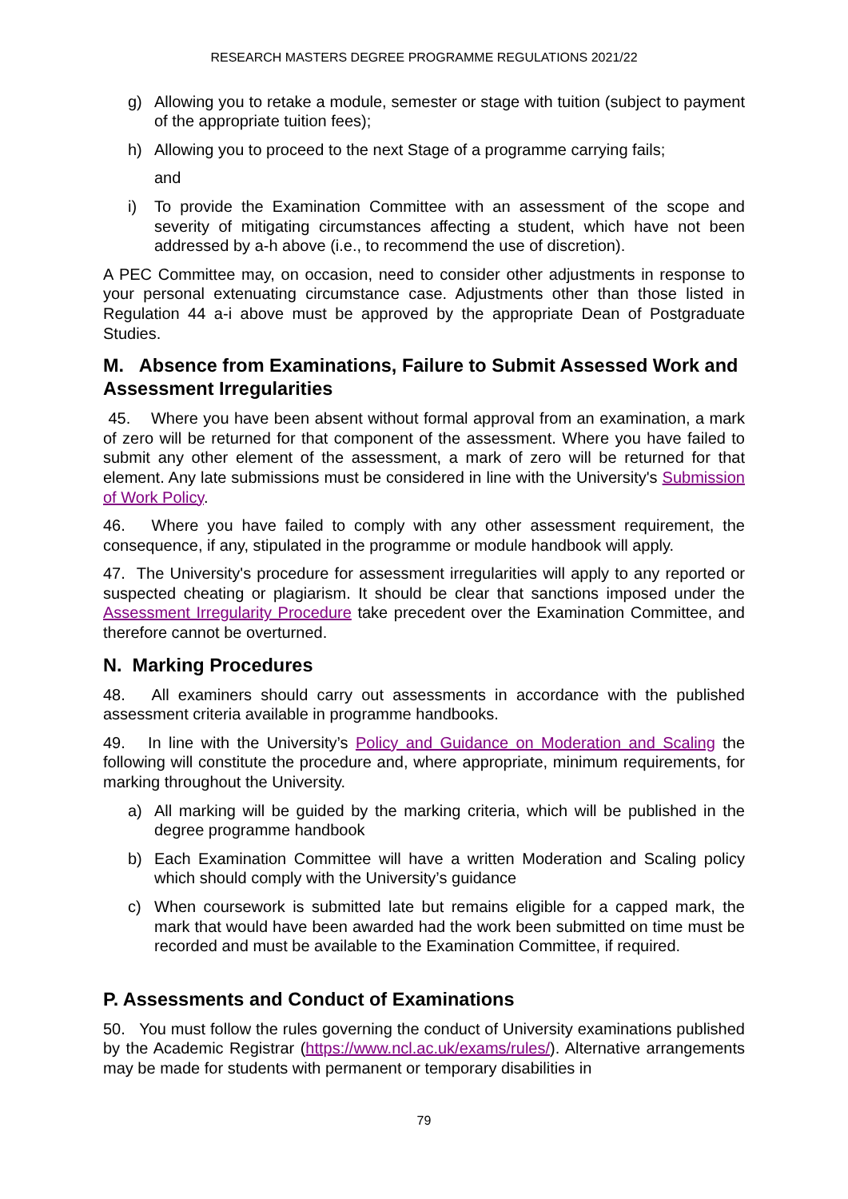RESEARCH MASTERS DEGREE PROGRAMME REGULATIONS 2021/22
g) Allowing you to retake a module, semester or stage with tuition (subject to payment of the appropriate tuition fees);
h) Allowing you to proceed to the next Stage of a programme carrying fails;
and
i) To provide the Examination Committee with an assessment of the scope and severity of mitigating circumstances affecting a student, which have not been addressed by a-h above (i.e., to recommend the use of discretion).
A PEC Committee may, on occasion, need to consider other adjustments in response to your personal extenuating circumstance case. Adjustments other than those listed in Regulation 44 a-i above must be approved by the appropriate Dean of Postgraduate Studies.
M. Absence from Examinations, Failure to Submit Assessed Work and Assessment Irregularities
45. Where you have been absent without formal approval from an examination, a mark of zero will be returned for that component of the assessment. Where you have failed to submit any other element of the assessment, a mark of zero will be returned for that element. Any late submissions must be considered in line with the University's Submission of Work Policy.
46. Where you have failed to comply with any other assessment requirement, the consequence, if any, stipulated in the programme or module handbook will apply.
47. The University's procedure for assessment irregularities will apply to any reported or suspected cheating or plagiarism. It should be clear that sanctions imposed under the Assessment Irregularity Procedure take precedent over the Examination Committee, and therefore cannot be overturned.
N. Marking Procedures
48. All examiners should carry out assessments in accordance with the published assessment criteria available in programme handbooks.
49. In line with the University’s Policy and Guidance on Moderation and Scaling the following will constitute the procedure and, where appropriate, minimum requirements, for marking throughout the University.
a) All marking will be guided by the marking criteria, which will be published in the degree programme handbook
b) Each Examination Committee will have a written Moderation and Scaling policy which should comply with the University’s guidance
c) When coursework is submitted late but remains eligible for a capped mark, the mark that would have been awarded had the work been submitted on time must be recorded and must be available to the Examination Committee, if required.
P. Assessments and Conduct of Examinations
50. You must follow the rules governing the conduct of University examinations published by the Academic Registrar (https://www.ncl.ac.uk/exams/rules/). Alternative arrangements may be made for students with permanent or temporary disabilities in
79